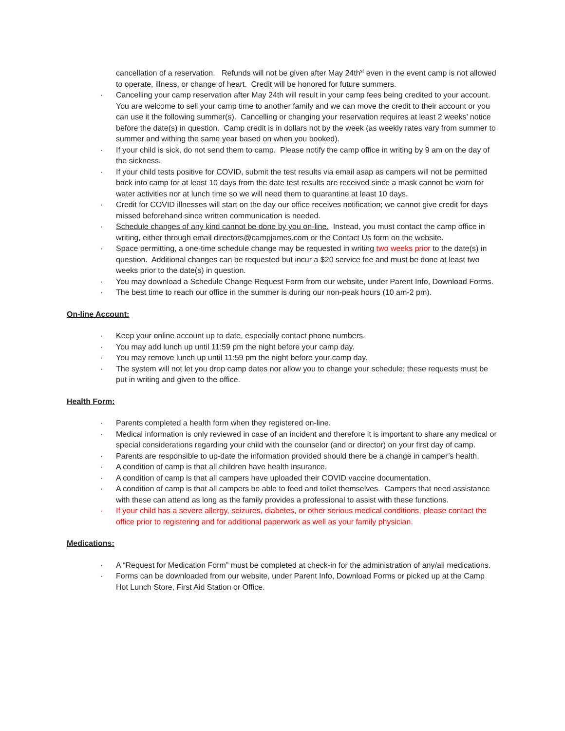cancellation of a reservation. Refunds will not be given after May 24th<sup>st</sup> even in the event camp is not allowed to operate, illness, or change of heart. Credit will be honored for future summers.
· Cancelling your camp reservation after May 24th will result in your camp fees being credited to your account. You are welcome to sell your camp time to another family and we can move the credit to their account or you can use it the following summer(s). Cancelling or changing your reservation requires at least 2 weeks’ notice before the date(s) in question. Camp credit is in dollars not by the week (as weekly rates vary from summer to summer and withing the same year based on when you booked).
· If your child is sick, do not send them to camp. Please notify the camp office in writing by 9 am on the day of the sickness.
· If your child tests positive for COVID, submit the test results via email asap as campers will not be permitted back into camp for at least 10 days from the date test results are received since a mask cannot be worn for water activities nor at lunch time so we will need them to quarantine at least 10 days.
· Credit for COVID illnesses will start on the day our office receives notification; we cannot give credit for days missed beforehand since written communication is needed.
· Schedule changes of any kind cannot be done by you on-line. Instead, you must contact the camp office in writing, either through email directors@campjames.com or the Contact Us form on the website.
· Space permitting, a one-time schedule change may be requested in writing two weeks prior to the date(s) in question. Additional changes can be requested but incur a $20 service fee and must be done at least two weeks prior to the date(s) in question.
· You may download a Schedule Change Request Form from our website, under Parent Info, Download Forms.
· The best time to reach our office in the summer is during our non-peak hours (10 am-2 pm).
On-line Account:
· Keep your online account up to date, especially contact phone numbers.
· You may add lunch up until 11:59 pm the night before your camp day.
· You may remove lunch up until 11:59 pm the night before your camp day.
· The system will not let you drop camp dates nor allow you to change your schedule; these requests must be put in writing and given to the office.
Health Form:
· Parents completed a health form when they registered on-line.
· Medical information is only reviewed in case of an incident and therefore it is important to share any medical or special considerations regarding your child with the counselor (and or director) on your first day of camp.
· Parents are responsible to up-date the information provided should there be a change in camper’s health.
· A condition of camp is that all children have health insurance.
· A condition of camp is that all campers have uploaded their COVID vaccine documentation.
· A condition of camp is that all campers be able to feed and toilet themselves. Campers that need assistance with these can attend as long as the family provides a professional to assist with these functions.
· If your child has a severe allergy, seizures, diabetes, or other serious medical conditions, please contact the office prior to registering and for additional paperwork as well as your family physician.
Medications:
· A “Request for Medication Form” must be completed at check-in for the administration of any/all medications.
· Forms can be downloaded from our website, under Parent Info, Download Forms or picked up at the Camp Hot Lunch Store, First Aid Station or Office.